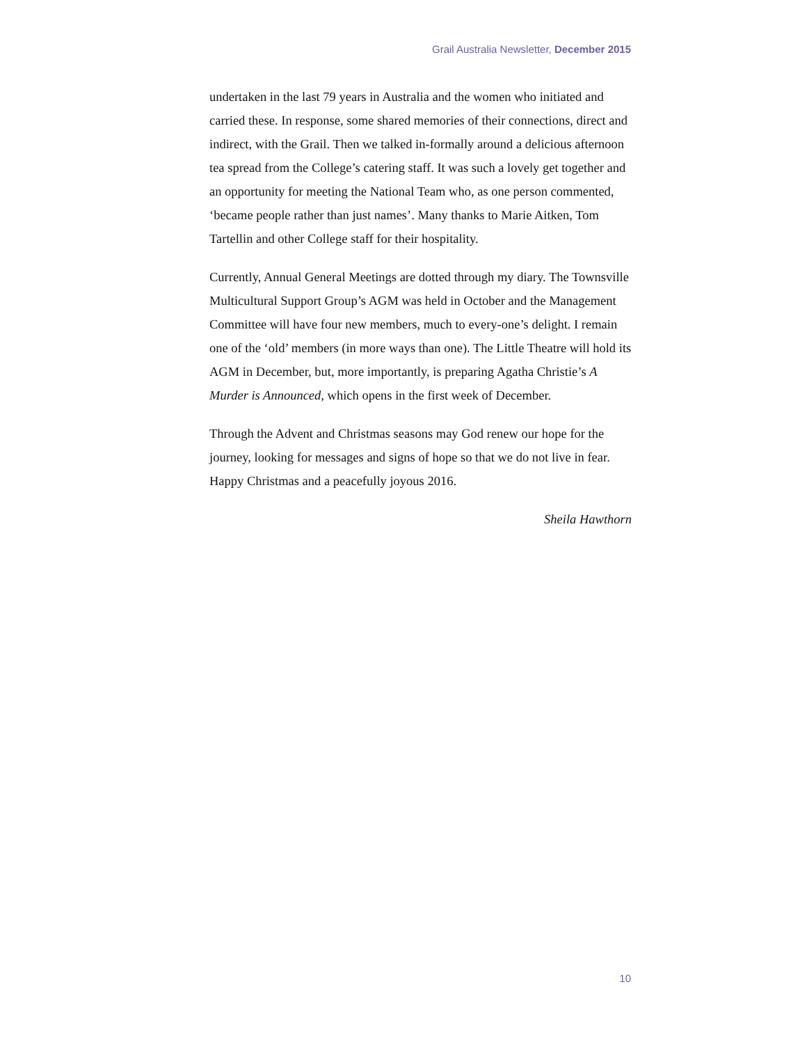Grail Australia Newsletter, December 2015
undertaken in the last 79 years in Australia and the women who initiated and carried these. In response, some shared memories of their connections, direct and indirect, with the Grail. Then we talked in-formally around a delicious afternoon tea spread from the College’s catering staff. It was such a lovely get together and an opportunity for meeting the National Team who, as one person commented, ‘became people rather than just names’. Many thanks to Marie Aitken, Tom Tartellin and other College staff for their hospitality.
Currently, Annual General Meetings are dotted through my diary. The Townsville Multicultural Support Group’s AGM was held in October and the Management Committee will have four new members, much to every-one’s delight. I remain one of the ‘old’ members (in more ways than one). The Little Theatre will hold its AGM in December, but, more importantly, is preparing Agatha Christie’s A Murder is Announced, which opens in the first week of December.
Through the Advent and Christmas seasons may God renew our hope for the journey, looking for messages and signs of hope so that we do not live in fear. Happy Christmas and a peacefully joyous 2016.
Sheila Hawthorn
10